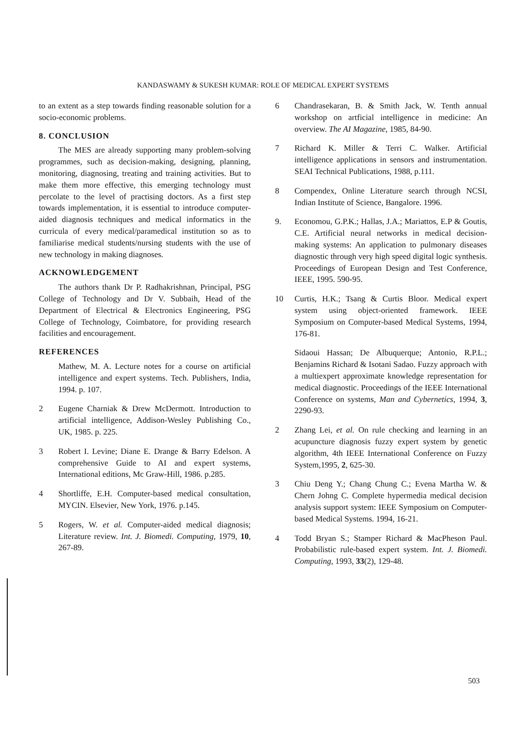KANDASWAMY & SUKESH KUMAR: ROLE OF MEDICAL EXPERT SYSTEMS
to an extent as a step towards finding reasonable solution for a socio-economic problems.
8. CONCLUSION
The MES are already supporting many problem-solving programmes, such as decision-making, designing, planning, monitoring, diagnosing, treating and training activities. But to make them more effective, this emerging technology must percolate to the level of practising doctors. As a first step towards implementation, it is essential to introduce computer-aided diagnosis techniques and medical informatics in the curricula of every medical/paramedical institution so as to familiarise medical students/nursing students with the use of new technology in making diagnoses.
ACKNOWLEDGEMENT
The authors thank Dr P. Radhakrishnan, Principal, PSG College of Technology and Dr V. Subbaih, Head of the Department of Electrical & Electronics Engineering, PSG College of Technology, Coimbatore, for providing research facilities and encouragement.
REFERENCES
Mathew, M. A. Lecture notes for a course on artificial intelligence and expert systems. Tech. Publishers, India, 1994. p. 107.
2 Eugene Charniak & Drew McDermott. Introduction to artificial intelligence, Addison-Wesley Publishing Co., UK, 1985. p. 225.
3 Robert I. Levine; Diane E. Drange & Barry Edelson. A comprehensive Guide to AI and expert systems, International editions, Mc Graw-Hill, 1986. p.285.
4 Shortliffe, E.H. Computer-based medical consultation, MYCIN. Elsevier, New York, 1976. p.145.
5 Rogers, W. et al. Computer-aided medical diagnosis; Literature review. Int. J. Biomedi. Computing, 1979, 10, 267-89.
6 Chandrasekaran, B. & Smith Jack, W. Tenth annual workshop on artficial intelligence in medicine: An overview. The AI Magazine, 1985, 84-90.
7 Richard K. Miller & Terri C. Walker. Artificial intelligence applications in sensors and instrumentation. SEAI Technical Publications, 1988, p.111.
8 Compendex, Online Literature search through NCSI, Indian Institute of Science, Bangalore. 1996.
9. Economou, G.P.K.; Hallas, J.A.; Mariattos, E.P & Goutis, C.E. Artificial neural networks in medical decision-making systems: An application to pulmonary diseases diagnostic through very high speed digital logic synthesis. Proceedings of European Design and Test Conference, IEEE, 1995. 590-95.
10 Curtis, H.K.; Tsang & Curtis Bloor. Medical expert system using object-oriented framework. IEEE Symposium on Computer-based Medical Systems, 1994, 176-81.
Sidaoui Hassan; De Albuquerque; Antonio, R.P.L.; Benjamins Richard & Isotani Sadao. Fuzzy approach with a multiexpert approximate knowledge representation for medical diagnostic. Proceedings of the IEEE International Conference on systems, Man and Cybernetics, 1994, 3, 2290-93.
2 Zhang Lei, et al. On rule checking and learning in an acupuncture diagnosis fuzzy expert system by genetic algorithm, 4th IEEE International Conference on Fuzzy System,1995, 2, 625-30.
3 Chiu Deng Y.; Chang Chung C.; Evena Martha W. & Chern Johng C. Complete hypermedia medical decision analysis support system: IEEE Symposium on Computer-based Medical Systems. 1994, 16-21.
4 Todd Bryan S.; Stamper Richard & MacPheson Paul. Probabilistic rule-based expert system. Int. J. Biomedi. Computing, 1993, 33(2), 129-48.
503